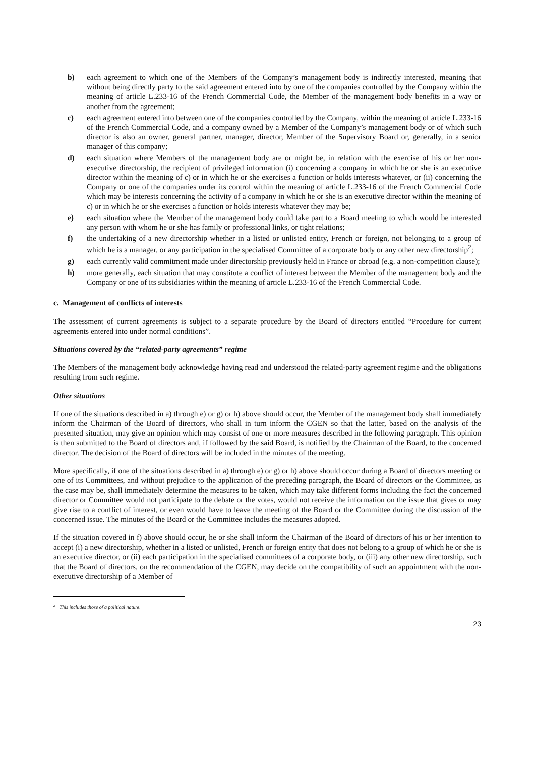b) each agreement to which one of the Members of the Company’s management body is indirectly interested, meaning that without being directly party to the said agreement entered into by one of the companies controlled by the Company within the meaning of article L.233-16 of the French Commercial Code, the Member of the management body benefits in a way or another from the agreement;
c) each agreement entered into between one of the companies controlled by the Company, within the meaning of article L.233-16 of the French Commercial Code, and a company owned by a Member of the Company’s management body or of which such director is also an owner, general partner, manager, director, Member of the Supervisory Board or, generally, in a senior manager of this company;
d) each situation where Members of the management body are or might be, in relation with the exercise of his or her non-executive directorship, the recipient of privileged information (i) concerning a company in which he or she is an executive director within the meaning of c) or in which he or she exercises a function or holds interests whatever, or (ii) concerning the Company or one of the companies under its control within the meaning of article L.233-16 of the French Commercial Code which may be interests concerning the activity of a company in which he or she is an executive director within the meaning of c) or in which he or she exercises a function or holds interests whatever they may be;
e) each situation where the Member of the management body could take part to a Board meeting to which would be interested any person with whom he or she has family or professional links, or tight relations;
f) the undertaking of a new directorship whether in a listed or unlisted entity, French or foreign, not belonging to a group of which he is a manager, or any participation in the specialised Committee of a corporate body or any other new directorship<sup>2</sup>;
g) each currently valid commitment made under directorship previously held in France or abroad (e.g. a non-competition clause);
h) more generally, each situation that may constitute a conflict of interest between the Member of the management body and the Company or one of its subsidiaries within the meaning of article L.233-16 of the French Commercial Code.
c. Management of conflicts of interests
The assessment of current agreements is subject to a separate procedure by the Board of directors entitled “Procedure for current agreements entered into under normal conditions”.
Situations covered by the “related-party agreements” regime
The Members of the management body acknowledge having read and understood the related-party agreement regime and the obligations resulting from such regime.
Other situations
If one of the situations described in a) through e) or g) or h) above should occur, the Member of the management body shall immediately inform the Chairman of the Board of directors, who shall in turn inform the CGEN so that the latter, based on the analysis of the presented situation, may give an opinion which may consist of one or more measures described in the following paragraph. This opinion is then submitted to the Board of directors and, if followed by the said Board, is notified by the Chairman of the Board, to the concerned director. The decision of the Board of directors will be included in the minutes of the meeting.
More specifically, if one of the situations described in a) through e) or g) or h) above should occur during a Board of directors meeting or one of its Committees, and without prejudice to the application of the preceding paragraph, the Board of directors or the Committee, as the case may be, shall immediately determine the measures to be taken, which may take different forms including the fact the concerned director or Committee would not participate to the debate or the votes, would not receive the information on the issue that gives or may give rise to a conflict of interest, or even would have to leave the meeting of the Board or the Committee during the discussion of the concerned issue. The minutes of the Board or the Committee includes the measures adopted.
If the situation covered in f) above should occur, he or she shall inform the Chairman of the Board of directors of his or her intention to accept (i) a new directorship, whether in a listed or unlisted, French or foreign entity that does not belong to a group of which he or she is an executive director, or (ii) each participation in the specialised committees of a corporate body, or (iii) any other new directorship, such that the Board of directors, on the recommendation of the CGEN, may decide on the compatibility of such an appointment with the non-executive directorship of a Member of
<sup>2</sup> This includes those of a political nature.
23